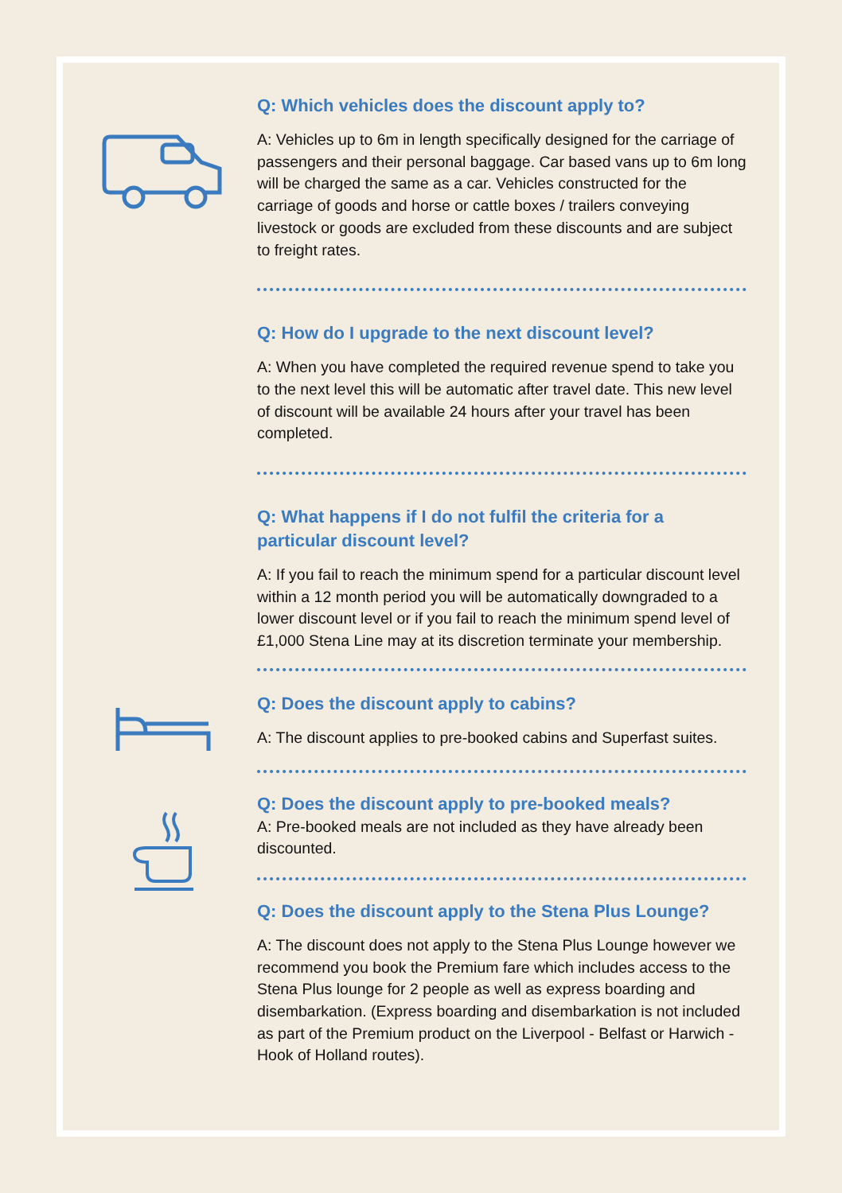Q: Which vehicles does the discount apply to?
A: Vehicles up to 6m in length specifically designed for the carriage of passengers and their personal baggage. Car based vans up to 6m long will be charged the same as a car. Vehicles constructed for the carriage of goods and horse or cattle boxes / trailers conveying livestock or goods are excluded from these discounts and are subject to freight rates.
Q: How do I upgrade to the next discount level?
A: When you have completed the required revenue spend to take you to the next level this will be automatic after travel date. This new level of discount will be available 24 hours after your travel has been completed.
Q: What happens if I do not fulfil the criteria for a particular discount level?
A: If you fail to reach the minimum spend for a particular discount level within a 12 month period you will be automatically downgraded to a lower discount level or if you fail to reach the minimum spend level of £1,000 Stena Line may at its discretion terminate your membership.
Q: Does the discount apply to cabins?
A: The discount applies to pre-booked cabins and Superfast suites.
Q: Does the discount apply to pre-booked meals?
A: Pre-booked meals are not included as they have already been discounted.
Q: Does the discount apply to the Stena Plus Lounge?
A: The discount does not apply to the Stena Plus Lounge however we recommend you book the Premium fare which includes access to the Stena Plus lounge for 2 people as well as express boarding and disembarkation. (Express boarding and disembarkation is not included as part of the Premium product on the Liverpool - Belfast or Harwich - Hook of Holland routes).